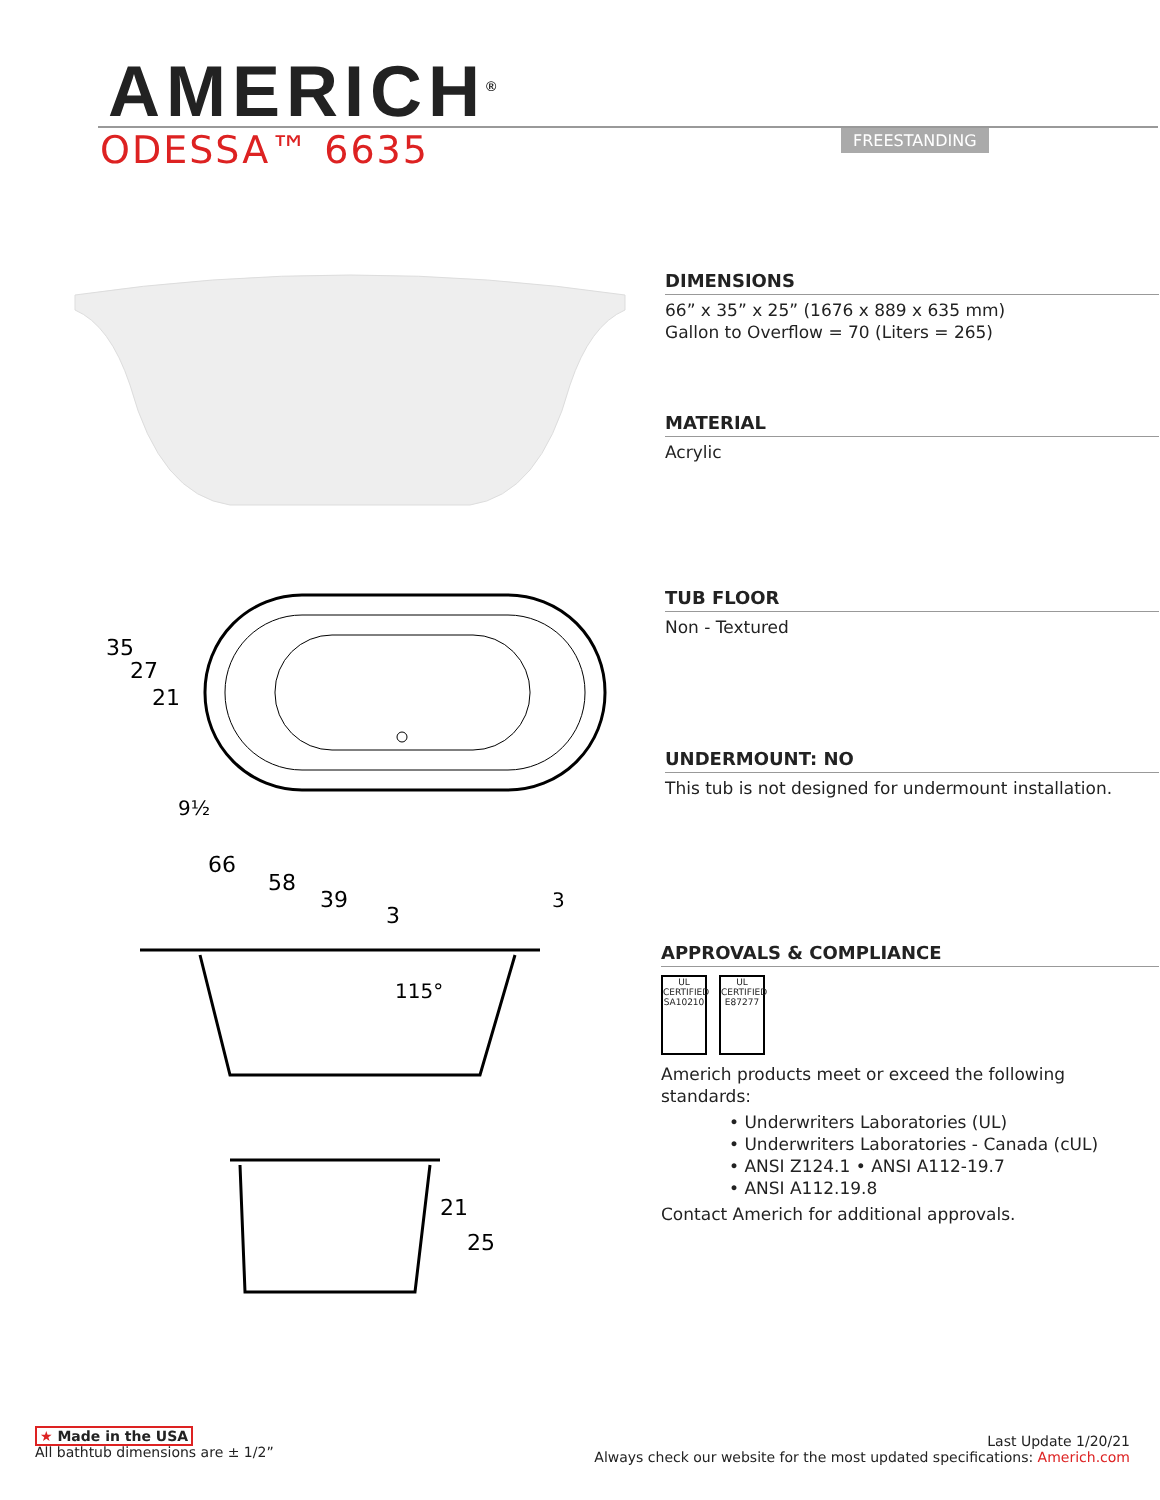AMERICH<sup>®</sup>
ODESSA™ 6635 FREESTANDING
35
27
21
9½
66
58
39
3
3
115°
21
25
DIMENSIONS
66” x 35” x 25” (1676 x 889 x 635 mm)
Gallon to Overflow = 70 (Liters = 265)
MATERIAL
Acrylic
TUB FLOOR
Non - Textured
UNDERMOUNT: NO
This tub is not designed for undermount installation.
APPROVALS & COMPLIANCE
UL
CERTIFIED
SA10210
UL
CERTIFIED
E87277
Americh products meet or exceed the following standards:
• Underwriters Laboratories (UL)
• Underwriters Laboratories - Canada (cUL)
• ANSI Z124.1 • ANSI A112-19.7
• ANSI A112.19.8
Contact Americh for additional approvals.
★ Made in the USA
All bathtub dimensions are ± 1/2”
Last Update 1/20/21
Always check our website for the most updated specifications: Americh.com